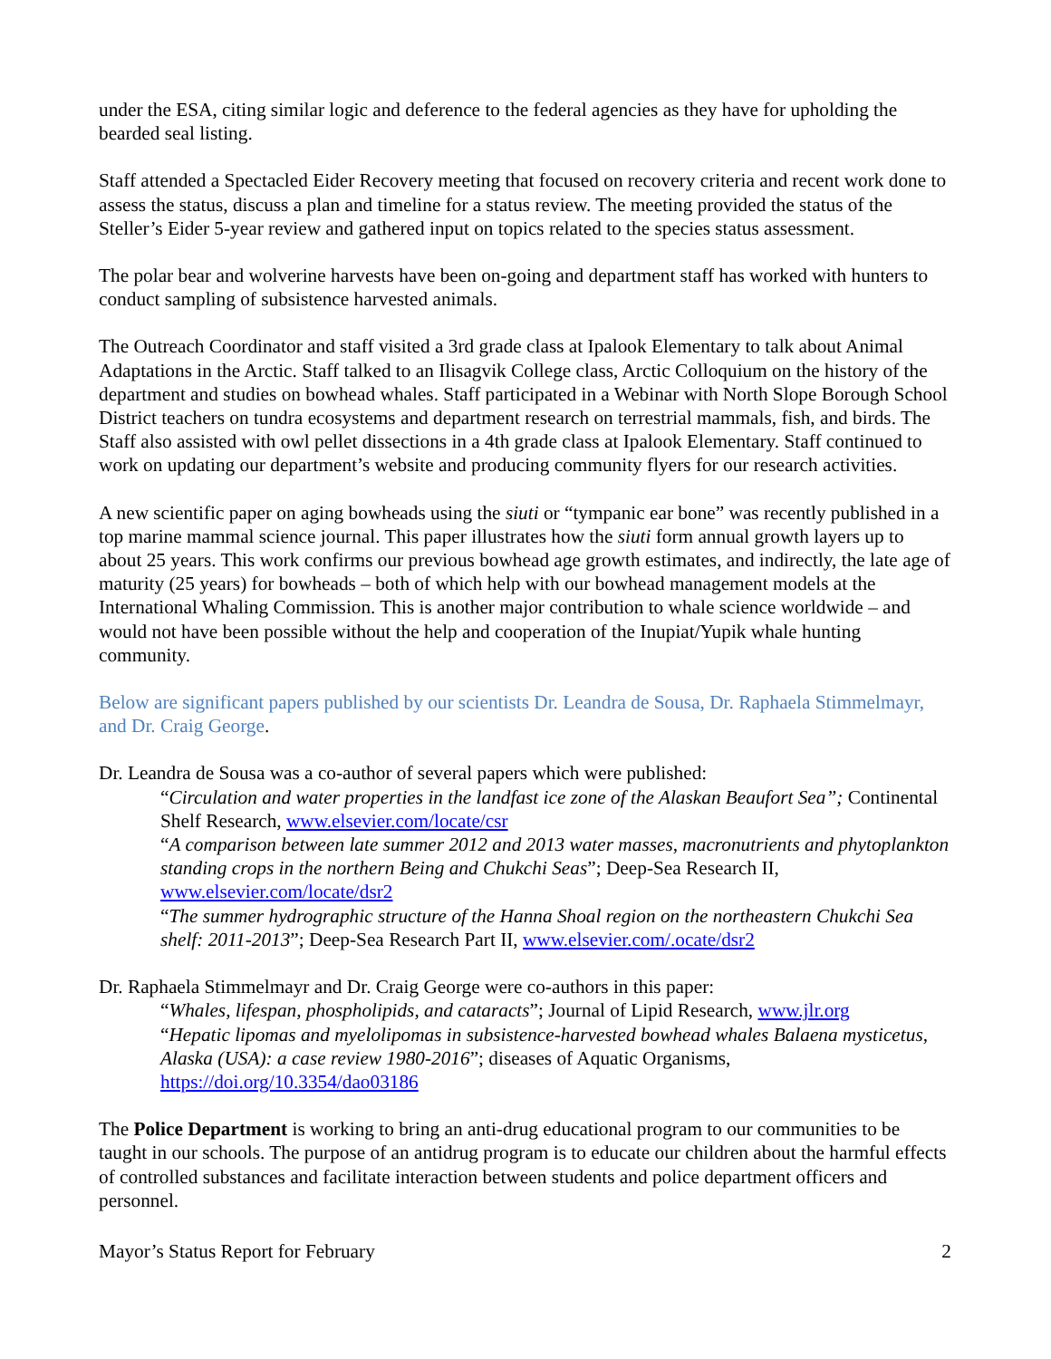under the ESA, citing similar logic and deference to the federal agencies as they have for upholding the bearded seal listing.
Staff attended a Spectacled Eider Recovery meeting that focused on recovery criteria and recent work done to assess the status, discuss a plan and timeline for a status review. The meeting provided the status of the Steller’s Eider 5-year review and gathered input on topics related to the species status assessment.
The polar bear and wolverine harvests have been on-going and department staff has worked with hunters to conduct sampling of subsistence harvested animals.
The Outreach Coordinator and staff visited a 3rd grade class at Ipalook Elementary to talk about Animal Adaptations in the Arctic. Staff talked to an Ilisagvik College class, Arctic Colloquium on the history of the department and studies on bowhead whales. Staff participated in a Webinar with North Slope Borough School District teachers on tundra ecosystems and department research on terrestrial mammals, fish, and birds. The Staff also assisted with owl pellet dissections in a 4th grade class at Ipalook Elementary. Staff continued to work on updating our department’s website and producing community flyers for our research activities.
A new scientific paper on aging bowheads using the siuti or “tympanic ear bone” was recently published in a top marine mammal science journal. This paper illustrates how the siuti form annual growth layers up to about 25 years. This work confirms our previous bowhead age growth estimates, and indirectly, the late age of maturity (25 years) for bowheads – both of which help with our bowhead management models at the International Whaling Commission. This is another major contribution to whale science worldwide – and would not have been possible without the help and cooperation of the Inupiat/Yupik whale hunting community.
Below are significant papers published by our scientists Dr. Leandra de Sousa, Dr. Raphaela Stimmelmayr, and Dr. Craig George.
Dr. Leandra de Sousa was a co-author of several papers which were published:
“Circulation and water properties in the landfast ice zone of the Alaskan Beaufort Sea”; Continental Shelf Research, www.elsevier.com/locate/csr
“A comparison between late summer 2012 and 2013 water masses, macronutrients and phytoplankton standing crops in the northern Being and Chukchi Seas”; Deep-Sea Research II, www.elsevier.com/locate/dsr2
“The summer hydrographic structure of the Hanna Shoal region on the northeastern Chukchi Sea shelf: 2011-2013”; Deep-Sea Research Part II, www.elsevier.com/.ocate/dsr2
Dr. Raphaela Stimmelmayr and Dr. Craig George were co-authors in this paper:
“Whales, lifespan, phospholipids, and cataracts”; Journal of Lipid Research, www.jlr.org
“Hepatic lipomas and myelolipomas in subsistence-harvested bowhead whales Balaena mysticetus, Alaska (USA): a case review 1980-2016”; diseases of Aquatic Organisms, https://doi.org/10.3354/dao03186
The Police Department is working to bring an anti-drug educational program to our communities to be taught in our schools. The purpose of an antidrug program is to educate our children about the harmful effects of controlled substances and facilitate interaction between students and police department officers and personnel.
Mayor’s Status Report for February 2